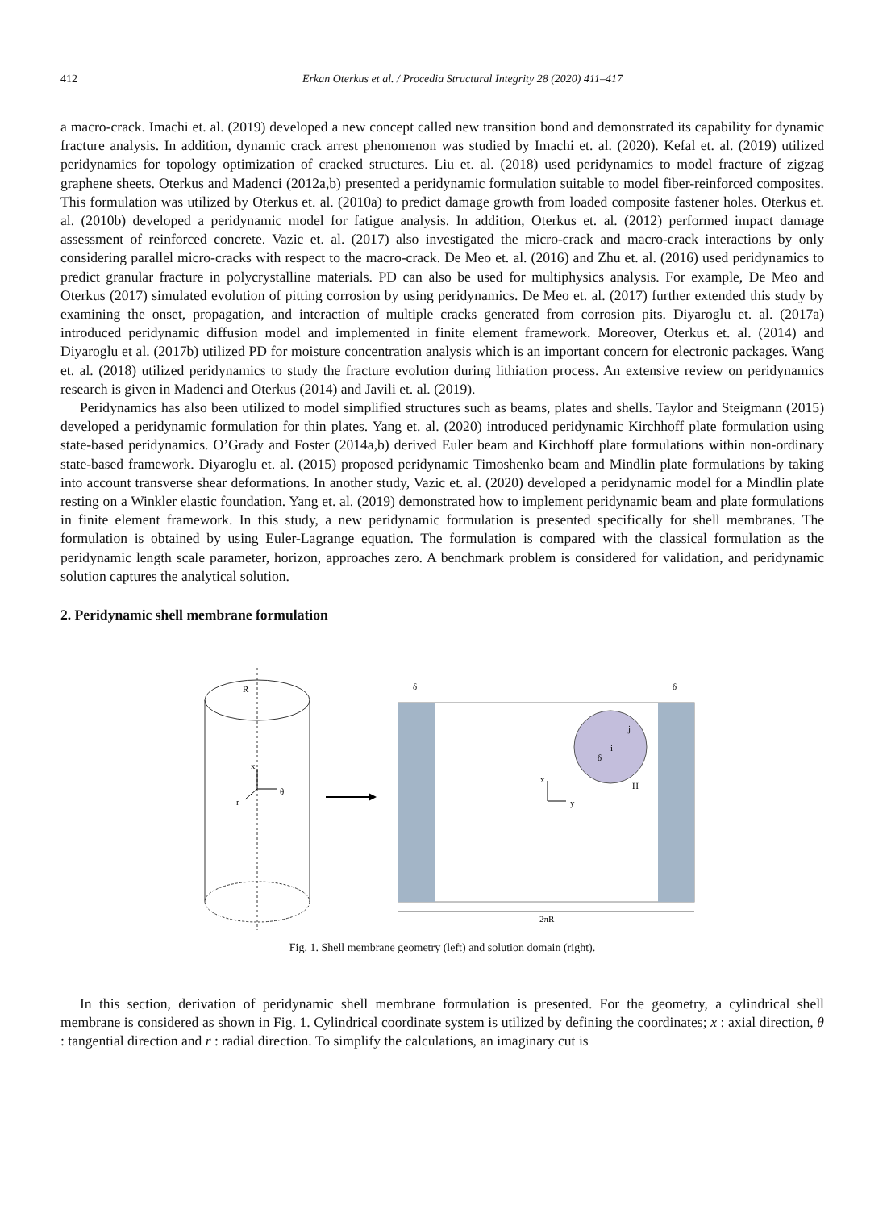412 Erkan Oterkus et al. / Procedia Structural Integrity 28 (2020) 411–417
a macro-crack. Imachi et. al. (2019) developed a new concept called new transition bond and demonstrated its capability for dynamic fracture analysis. In addition, dynamic crack arrest phenomenon was studied by Imachi et. al. (2020). Kefal et. al. (2019) utilized peridynamics for topology optimization of cracked structures. Liu et. al. (2018) used peridynamics to model fracture of zigzag graphene sheets. Oterkus and Madenci (2012a,b) presented a peridynamic formulation suitable to model fiber-reinforced composites. This formulation was utilized by Oterkus et. al. (2010a) to predict damage growth from loaded composite fastener holes. Oterkus et. al. (2010b) developed a peridynamic model for fatigue analysis. In addition, Oterkus et. al. (2012) performed impact damage assessment of reinforced concrete. Vazic et. al. (2017) also investigated the micro-crack and macro-crack interactions by only considering parallel micro-cracks with respect to the macro-crack. De Meo et. al. (2016) and Zhu et. al. (2016) used peridynamics to predict granular fracture in polycrystalline materials. PD can also be used for multiphysics analysis. For example, De Meo and Oterkus (2017) simulated evolution of pitting corrosion by using peridynamics. De Meo et. al. (2017) further extended this study by examining the onset, propagation, and interaction of multiple cracks generated from corrosion pits. Diyaroglu et. al. (2017a) introduced peridynamic diffusion model and implemented in finite element framework. Moreover, Oterkus et. al. (2014) and Diyaroglu et al. (2017b) utilized PD for moisture concentration analysis which is an important concern for electronic packages. Wang et. al. (2018) utilized peridynamics to study the fracture evolution during lithiation process. An extensive review on peridynamics research is given in Madenci and Oterkus (2014) and Javili et. al. (2019).
Peridynamics has also been utilized to model simplified structures such as beams, plates and shells. Taylor and Steigmann (2015) developed a peridynamic formulation for thin plates. Yang et. al. (2020) introduced peridynamic Kirchhoff plate formulation using state-based peridynamics. O’Grady and Foster (2014a,b) derived Euler beam and Kirchhoff plate formulations within non-ordinary state-based framework. Diyaroglu et. al. (2015) proposed peridynamic Timoshenko beam and Mindlin plate formulations by taking into account transverse shear deformations. In another study, Vazic et. al. (2020) developed a peridynamic model for a Mindlin plate resting on a Winkler elastic foundation. Yang et. al. (2019) demonstrated how to implement peridynamic beam and plate formulations in finite element framework. In this study, a new peridynamic formulation is presented specifically for shell membranes. The formulation is obtained by using Euler-Lagrange equation. The formulation is compared with the classical formulation as the peridynamic length scale parameter, horizon, approaches zero. A benchmark problem is considered for validation, and peridynamic solution captures the analytical solution.
2. Peridynamic shell membrane formulation
R
x
θ
r
δ
δ
i
j
δ
H
x
y
2πR
Fig. 1. Shell membrane geometry (left) and solution domain (right).
In this section, derivation of peridynamic shell membrane formulation is presented. For the geometry, a cylindrical shell membrane is considered as shown in Fig. 1. Cylindrical coordinate system is utilized by defining the coordinates; x : axial direction, θ : tangential direction and r : radial direction. To simplify the calculations, an imaginary cut is